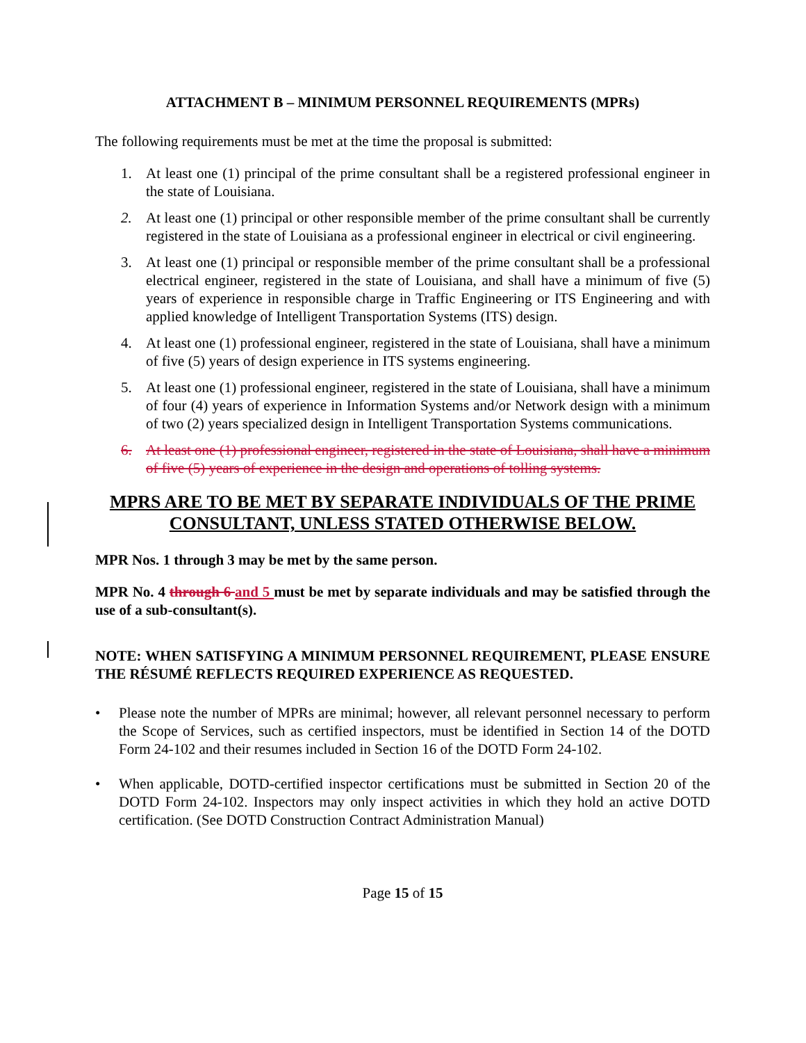ATTACHMENT B – MINIMUM PERSONNEL REQUIREMENTS (MPRs)
The following requirements must be met at the time the proposal is submitted:
1. At least one (1) principal of the prime consultant shall be a registered professional engineer in the state of Louisiana.
2. At least one (1) principal or other responsible member of the prime consultant shall be currently registered in the state of Louisiana as a professional engineer in electrical or civil engineering.
3. At least one (1) principal or responsible member of the prime consultant shall be a professional electrical engineer, registered in the state of Louisiana, and shall have a minimum of five (5) years of experience in responsible charge in Traffic Engineering or ITS Engineering and with applied knowledge of Intelligent Transportation Systems (ITS) design.
4. At least one (1) professional engineer, registered in the state of Louisiana, shall have a minimum of five (5) years of design experience in ITS systems engineering.
5. At least one (1) professional engineer, registered in the state of Louisiana, shall have a minimum of four (4) years of experience in Information Systems and/or Network design with a minimum of two (2) years specialized design in Intelligent Transportation Systems communications.
6. At least one (1) professional engineer, registered in the state of Louisiana, shall have a minimum of five (5) years of experience in the design and operations of tolling systems.
MPRS ARE TO BE MET BY SEPARATE INDIVIDUALS OF THE PRIME CONSULTANT, UNLESS STATED OTHERWISE BELOW.
MPR Nos. 1 through 3 may be met by the same person.
MPR No. 4 through 6 and 5 must be met by separate individuals and may be satisfied through the use of a sub-consultant(s).
NOTE: WHEN SATISFYING A MINIMUM PERSONNEL REQUIREMENT, PLEASE ENSURE THE RÉSUMÉ REFLECTS REQUIRED EXPERIENCE AS REQUESTED.
• Please note the number of MPRs are minimal; however, all relevant personnel necessary to perform the Scope of Services, such as certified inspectors, must be identified in Section 14 of the DOTD Form 24-102 and their resumes included in Section 16 of the DOTD Form 24-102.
• When applicable, DOTD-certified inspector certifications must be submitted in Section 20 of the DOTD Form 24-102. Inspectors may only inspect activities in which they hold an active DOTD certification. (See DOTD Construction Contract Administration Manual)
Page 15 of 15